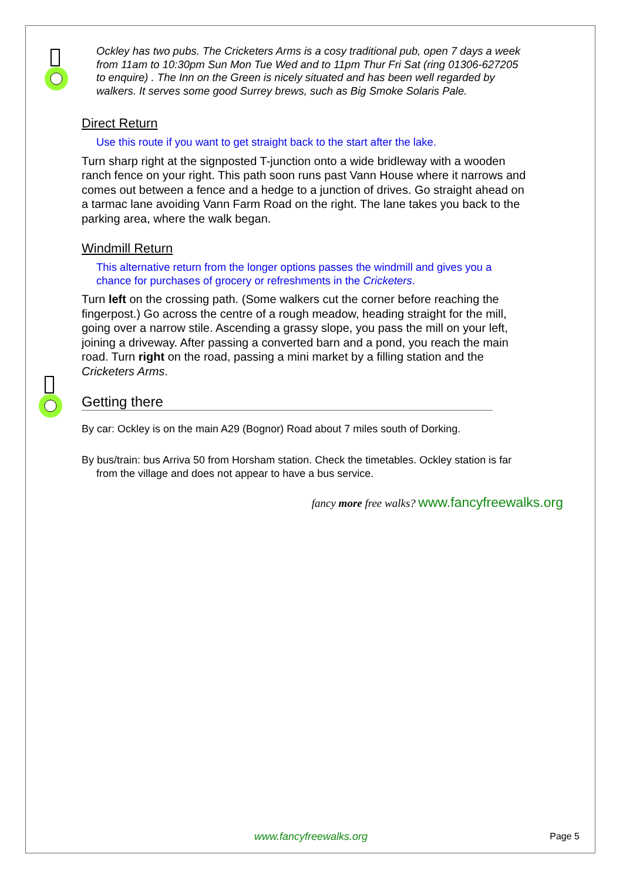Ockley has two pubs. The Cricketers Arms is a cosy traditional pub, open 7 days a week from 11am to 10:30pm Sun Mon Tue Wed and to 11pm Thur Fri Sat (ring 01306-627205 to enquire) . The Inn on the Green is nicely situated and has been well regarded by walkers. It serves some good Surrey brews, such as Big Smoke Solaris Pale.
Direct Return
Use this route if you want to get straight back to the start after the lake.
Turn sharp right at the signposted T-junction onto a wide bridleway with a wooden ranch fence on your right. This path soon runs past Vann House where it narrows and comes out between a fence and a hedge to a junction of drives. Go straight ahead on a tarmac lane avoiding Vann Farm Road on the right. The lane takes you back to the parking area, where the walk began.
Windmill Return
This alternative return from the longer options passes the windmill and gives you a chance for purchases of grocery or refreshments in the Cricketers.
Turn left on the crossing path. (Some walkers cut the corner before reaching the fingerpost.) Go across the centre of a rough meadow, heading straight for the mill, going over a narrow stile. Ascending a grassy slope, you pass the mill on your left, joining a driveway. After passing a converted barn and a pond, you reach the main road. Turn right on the road, passing a mini market by a filling station and the Cricketers Arms.
Getting there
By car: Ockley is on the main A29 (Bognor) Road about 7 miles south of Dorking.
By bus/train: bus Arriva 50 from Horsham station. Check the timetables. Ockley station is far from the village and does not appear to have a bus service.
fancy more free walks? www.fancyfreewalks.org
www.fancyfreewalks.org Page 5